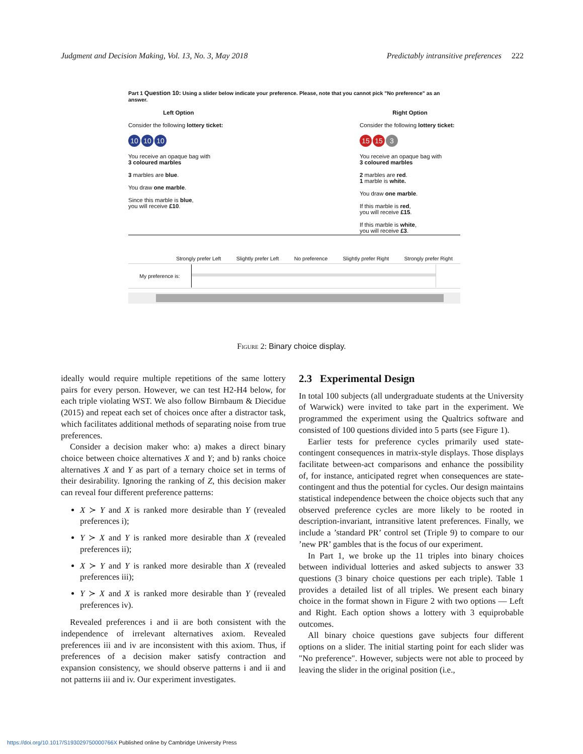Judgment and Decision Making, Vol. 13, No. 3, May 2018 Predictably intransitive preferences 222
Part 1 Question 10: Using a slider below indicate your preference. Please, note that you cannot pick "No preference" as an answer.
Left Option
Consider the following lottery ticket:
10 10 10
You receive an opaque bag with
3 coloured marbles
3 marbles are blue.
You draw one marble.
Since this marble is blue,
you will receive £10.
Right Option
Consider the following lottery ticket:
15 15 3
You receive an opaque bag with
3 coloured marbles
2 marbles are red.
1 marble is white.
You draw one marble.
If this marble is red,
you will receive £15.
If this marble is white,
you will receive £3.
Strongly prefer Left Slightly prefer Left No preference Slightly prefer Right Strongly prefer Right
My preference is:
Figure 2: Binary choice display.
ideally would require multiple repetitions of the same lottery pairs for every person. However, we can test H2-H4 below, for each triple violating WST. We also follow Birnbaum & Diecidue (2015) and repeat each set of choices once after a distractor task, which facilitates additional methods of separating noise from true preferences.
Consider a decision maker who: a) makes a direct binary choice between choice alternatives X and Y; and b) ranks choice alternatives X and Y as part of a ternary choice set in terms of their desirability. Ignoring the ranking of Z, this decision maker can reveal four different preference patterns:
X ≻ Y and X is ranked more desirable than Y (revealed preferences i);
Y ≻ X and Y is ranked more desirable than X (revealed preferences ii);
X ≻ Y and Y is ranked more desirable than X (revealed preferences iii);
Y ≻ X and X is ranked more desirable than Y (revealed preferences iv).
Revealed preferences i and ii are both consistent with the independence of irrelevant alternatives axiom. Revealed preferences iii and iv are inconsistent with this axiom. Thus, if preferences of a decision maker satisfy contraction and expansion consistency, we should observe patterns i and ii and not patterns iii and iv. Our experiment investigates.
2.3 Experimental Design
In total 100 subjects (all undergraduate students at the University of Warwick) were invited to take part in the experiment. We programmed the experiment using the Qualtrics software and consisted of 100 questions divided into 5 parts (see Figure 1).
Earlier tests for preference cycles primarily used state-contingent consequences in matrix-style displays. Those displays facilitate between-act comparisons and enhance the possibility of, for instance, anticipated regret when consequences are state-contingent and thus the potential for cycles. Our design maintains statistical independence between the choice objects such that any observed preference cycles are more likely to be rooted in description-invariant, intransitive latent preferences. Finally, we include a ’standard PR’ control set (Triple 9) to compare to our ’new PR’ gambles that is the focus of our experiment.
In Part 1, we broke up the 11 triples into binary choices between individual lotteries and asked subjects to answer 33 questions (3 binary choice questions per each triple). Table 1 provides a detailed list of all triples. We present each binary choice in the format shown in Figure 2 with two options — Left and Right. Each option shows a lottery with 3 equiprobable outcomes.
All binary choice questions gave subjects four different options on a slider. The initial starting point for each slider was "No preference". However, subjects were not able to proceed by leaving the slider in the original position (i.e.,
https://doi.org/10.1017/S193029750000766X Published online by Cambridge University Press